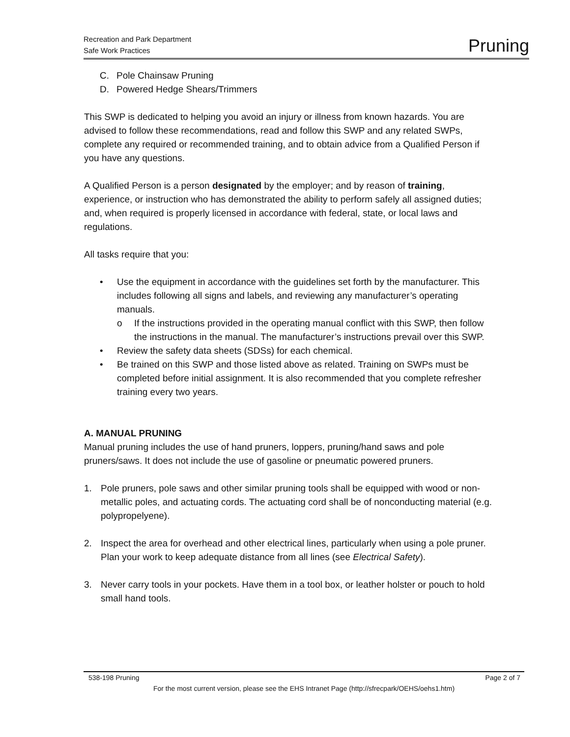Recreation and Park Department
Safe Work Practices
Pruning
C. Pole Chainsaw Pruning
D. Powered Hedge Shears/Trimmers
This SWP is dedicated to helping you avoid an injury or illness from known hazards. You are advised to follow these recommendations, read and follow this SWP and any related SWPs, complete any required or recommended training, and to obtain advice from a Qualified Person if you have any questions.
A Qualified Person is a person designated by the employer; and by reason of training, experience, or instruction who has demonstrated the ability to perform safely all assigned duties; and, when required is properly licensed in accordance with federal, state, or local laws and regulations.
All tasks require that you:
• Use the equipment in accordance with the guidelines set forth by the manufacturer. This includes following all signs and labels, and reviewing any manufacturer’s operating manuals.
o If the instructions provided in the operating manual conflict with this SWP, then follow the instructions in the manual. The manufacturer’s instructions prevail over this SWP.
• Review the safety data sheets (SDSs) for each chemical.
• Be trained on this SWP and those listed above as related. Training on SWPs must be completed before initial assignment. It is also recommended that you complete refresher training every two years.
A. MANUAL PRUNING
Manual pruning includes the use of hand pruners, loppers, pruning/hand saws and pole pruners/saws. It does not include the use of gasoline or pneumatic powered pruners.
1. Pole pruners, pole saws and other similar pruning tools shall be equipped with wood or non-metallic poles, and actuating cords. The actuating cord shall be of nonconducting material (e.g. polypropelyene).
2. Inspect the area for overhead and other electrical lines, particularly when using a pole pruner. Plan your work to keep adequate distance from all lines (see Electrical Safety).
3. Never carry tools in your pockets. Have them in a tool box, or leather holster or pouch to hold small hand tools.
538-198 Pruning Page 2 of 7
For the most current version, please see the EHS Intranet Page (http://sfrecpark/OEHS/oehs1.htm)